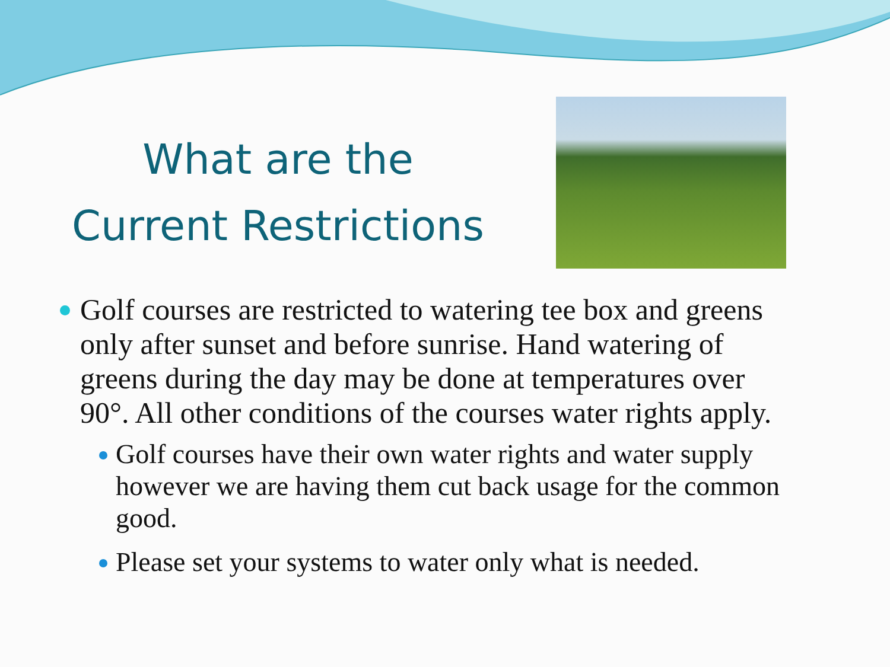What are the
Current Restrictions
Golf courses are restricted to watering tee box and greens only after sunset and before sunrise. Hand watering of greens during the day may be done at temperatures over 90°. All other conditions of the courses water rights apply.
Golf courses have their own water rights and water supply however we are having them cut back usage for the common good.
Please set your systems to water only what is needed.